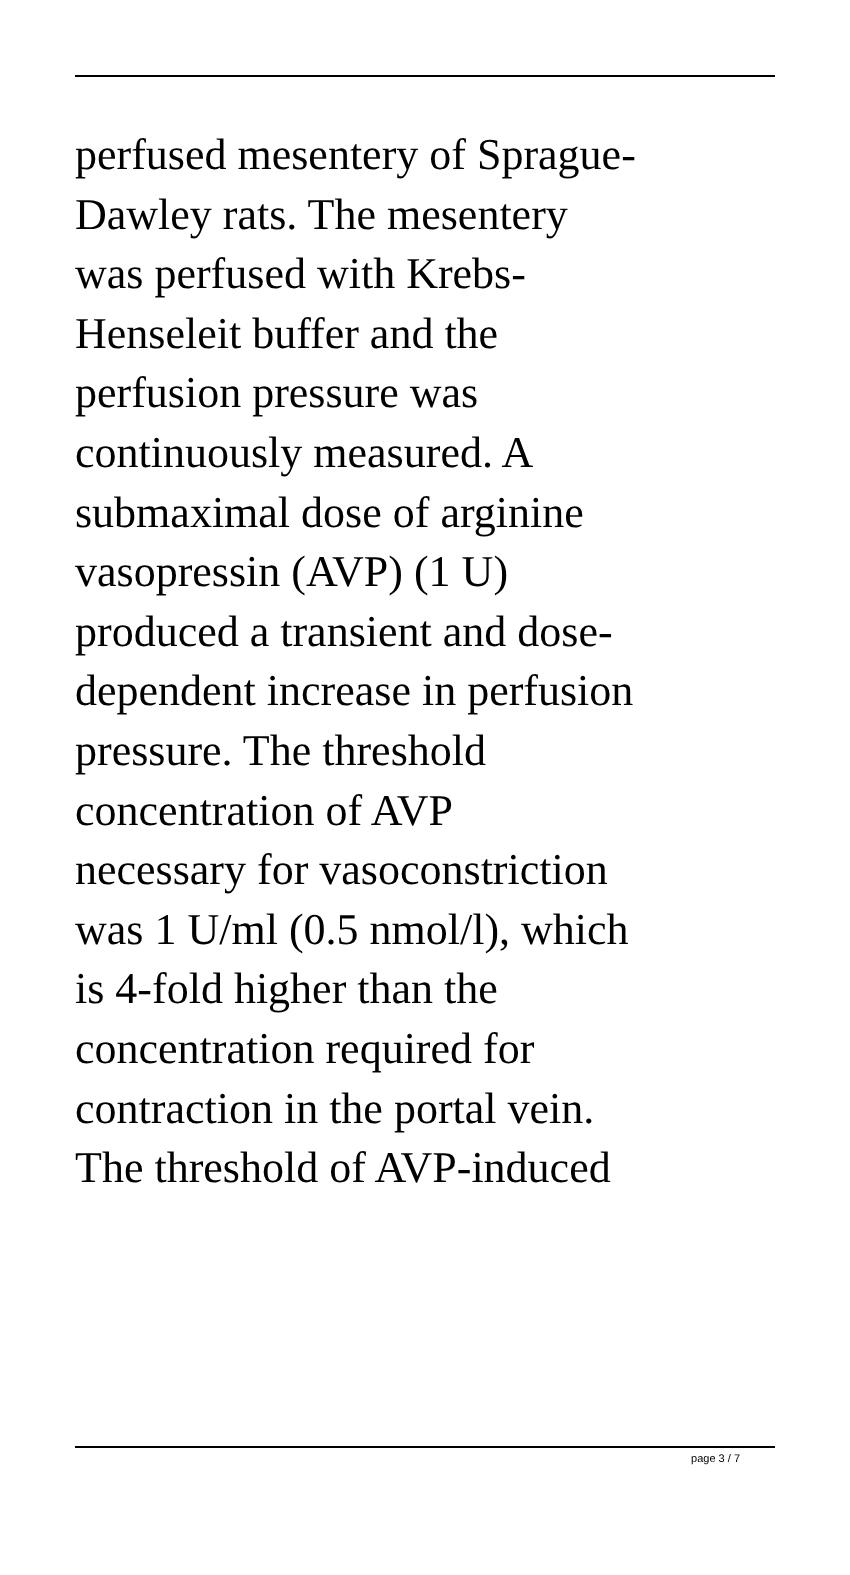perfused mesentery of Sprague-
Dawley rats. The mesentery
was perfused with Krebs-
Henseleit buffer and the
perfusion pressure was
continuously measured. A
submaximal dose of arginine
vasopressin (AVP) (1 U)
produced a transient and dose-
dependent increase in perfusion
pressure. The threshold
concentration of AVP
necessary for vasoconstriction
was 1 U/ml (0.5 nmol/l), which
is 4-fold higher than the
concentration required for
contraction in the portal vein.
The threshold of AVP-induced
page 3 / 7